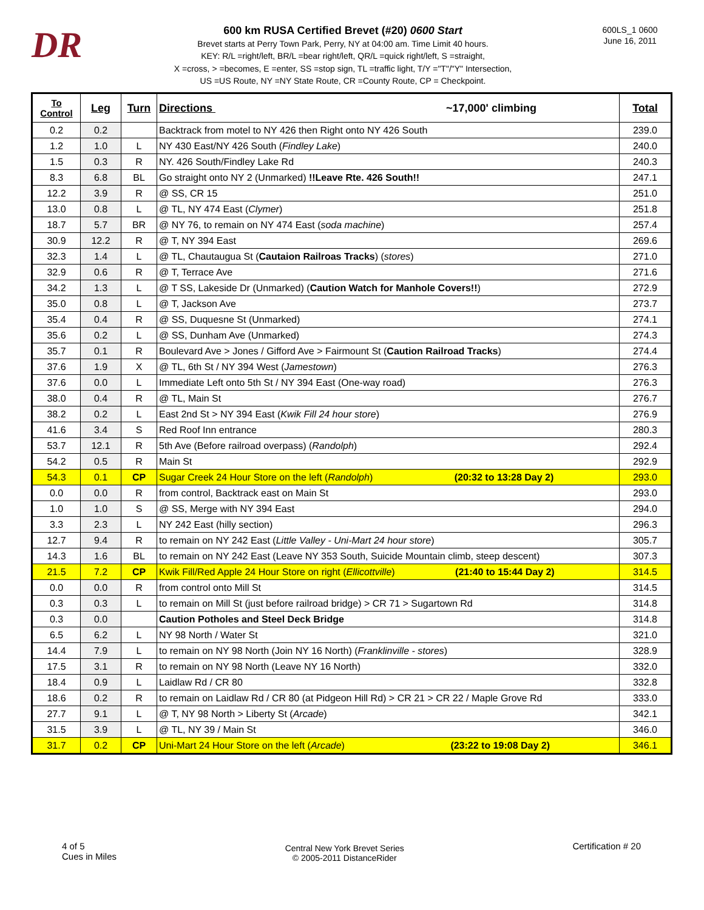DR
600 km RUSA Certified Brevet (#20) 0600 Start
Brevet starts at Perry Town Park, Perry, NY at 04:00 am. Time Limit 40 hours.
KEY: R/L =right/left, BR/L =bear right/left, QR/L =quick right/left, S =straight,
X =cross, > =becomes, E =enter, SS =stop sign, TL =traffic light, T/Y ="T"/"Y" Intersection,
US =US Route, NY =NY State Route, CR =County Route, CP = Checkpoint.
600LS_1 0600
June 16, 2011
| To Control | Leg | Turn | Directions ~17,000' climbing | Total |
| --- | --- | --- | --- | --- |
| 0.2 | 0.2 | | Backtrack from motel to NY 426 then Right onto NY 426 South | 239.0 |
| 1.2 | 1.0 | L | NY 430 East/NY 426 South ( Findley Lake ) | 240.0 |
| 1.5 | 0.3 | R | NY. 426 South/Findley Lake Rd | 240.3 |
| 8.3 | 6.8 | BL | Go straight onto NY 2 (Unmarked) !!Leave Rte. 426 South!! | 247.1 |
| 12.2 | 3.9 | R | @ SS, CR 15 | 251.0 |
| 13.0 | 0.8 | L | @ TL, NY 474 East ( Clymer ) | 251.8 |
| 18.7 | 5.7 | BR | @ NY 76, to remain on NY 474 East ( soda machine ) | 257.4 |
| 30.9 | 12.2 | R | @ T, NY 394 East | 269.6 |
| 32.3 | 1.4 | L | @ TL, Chautaugua St ( Cautaion Railroas Tracks ) ( stores ) | 271.0 |
| 32.9 | 0.6 | R | @ T, Terrace Ave | 271.6 |
| 34.2 | 1.3 | L | @ T SS, Lakeside Dr (Unmarked) ( Caution Watch for Manhole Covers!! ) | 272.9 |
| 35.0 | 0.8 | L | @ T, Jackson Ave | 273.7 |
| 35.4 | 0.4 | R | @ SS, Duquesne St (Unmarked) | 274.1 |
| 35.6 | 0.2 | L | @ SS, Dunham Ave (Unmarked) | 274.3 |
| 35.7 | 0.1 | R | Boulevard Ave > Jones / Gifford Ave > Fairmount St ( Caution Railroad Tracks ) | 274.4 |
| 37.6 | 1.9 | X | @ TL, 6th St / NY 394 West ( Jamestown ) | 276.3 |
| 37.6 | 0.0 | L | Immediate Left onto 5th St / NY 394 East (One-way road) | 276.3 |
| 38.0 | 0.4 | R | @ TL, Main St | 276.7 |
| 38.2 | 0.2 | L | East 2nd St > NY 394 East ( Kwik Fill 24 hour store ) | 276.9 |
| 41.6 | 3.4 | S | Red Roof Inn entrance | 280.3 |
| 53.7 | 12.1 | R | 5th Ave (Before railroad overpass) ( Randolph ) | 292.4 |
| 54.2 | 0.5 | R | Main St | 292.9 |
| 54.3 | 0.1 | CP | Sugar Creek 24 Hour Store on the left ( Randolph ) (20:32 to 13:28 Day 2) | 293.0 |
| 0.0 | 0.0 | R | from control, Backtrack east on Main St | 293.0 |
| 1.0 | 1.0 | S | @ SS, Merge with NY 394 East | 294.0 |
| 3.3 | 2.3 | L | NY 242 East (hilly section) | 296.3 |
| 12.7 | 9.4 | R | to remain on NY 242 East ( Little Valley - Uni-Mart 24 hour store ) | 305.7 |
| 14.3 | 1.6 | BL | to remain on NY 242 East (Leave NY 353 South, Suicide Mountain climb, steep descent) | 307.3 |
| 21.5 | 7.2 | CP | Kwik Fill/Red Apple 24 Hour Store on right ( Ellicottville ) (21:40 to 15:44 Day 2) | 314.5 |
| 0.0 | 0.0 | R | from control onto Mill St | 314.5 |
| 0.3 | 0.3 | L | to remain on Mill St (just before railroad bridge) > CR 71 > Sugartown Rd | 314.8 |
| 0.3 | 0.0 | | Caution Potholes and Steel Deck Bridge | 314.8 |
| 6.5 | 6.2 | L | NY 98 North / Water St | 321.0 |
| 14.4 | 7.9 | L | to remain on NY 98 North (Join NY 16 North) ( Franklinville - stores ) | 328.9 |
| 17.5 | 3.1 | R | to remain on NY 98 North (Leave NY 16 North) | 332.0 |
| 18.4 | 0.9 | L | Laidlaw Rd / CR 80 | 332.8 |
| 18.6 | 0.2 | R | to remain on Laidlaw Rd / CR 80 (at Pidgeon Hill Rd) > CR 21 > CR 22 / Maple Grove Rd | 333.0 |
| 27.7 | 9.1 | L | @ T, NY 98 North > Liberty St ( Arcade ) | 342.1 |
| 31.5 | 3.9 | L | @ TL, NY 39 / Main St | 346.0 |
| 31.7 | 0.2 | CP | Uni-Mart 24 Hour Store on the left ( Arcade ) (23:22 to 19:08 Day 2) | 346.1 |
4 of 5
Cues in Miles
Central New York Brevet Series
© 2005-2011 DistanceRider
Certification # 20